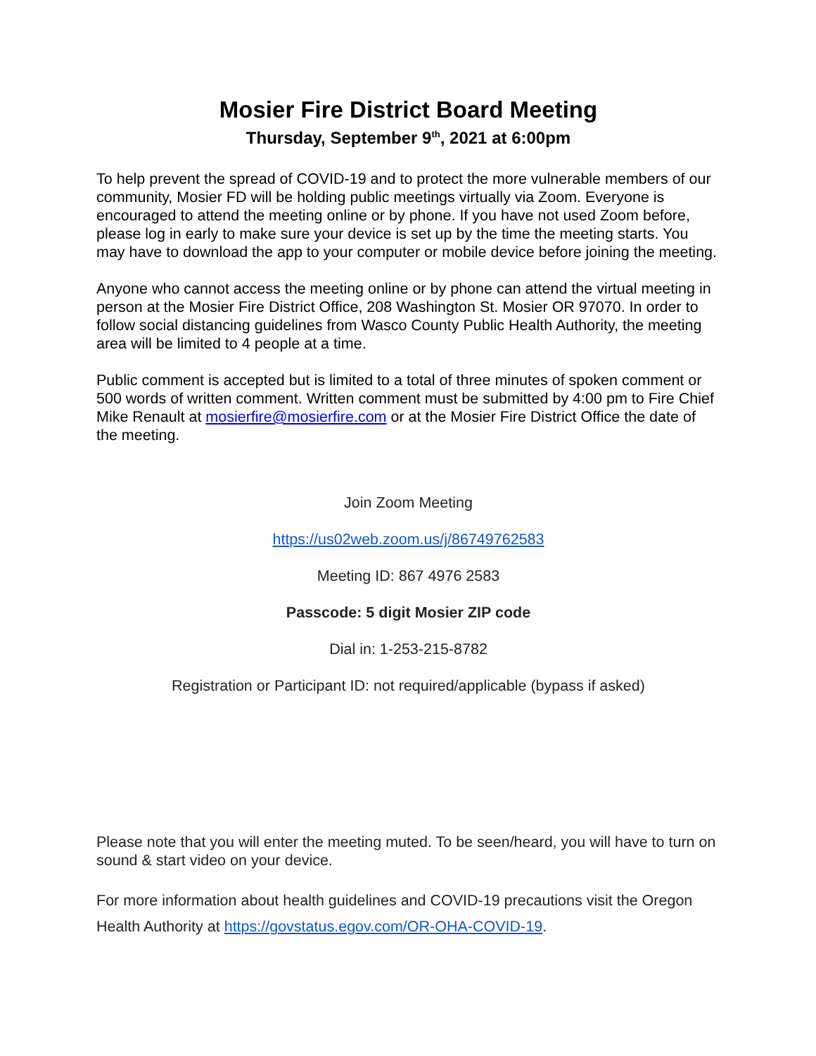Mosier Fire District Board Meeting
Thursday, September 9<sup>th</sup>, 2021 at 6:00pm
To help prevent the spread of COVID-19 and to protect the more vulnerable members of our community, Mosier FD will be holding public meetings virtually via Zoom. Everyone is encouraged to attend the meeting online or by phone. If you have not used Zoom before, please log in early to make sure your device is set up by the time the meeting starts. You may have to download the app to your computer or mobile device before joining the meeting.
Anyone who cannot access the meeting online or by phone can attend the virtual meeting in person at the Mosier Fire District Office, 208 Washington St. Mosier OR 97070. In order to follow social distancing guidelines from Wasco County Public Health Authority, the meeting area will be limited to 4 people at a time.
Public comment is accepted but is limited to a total of three minutes of spoken comment or 500 words of written comment. Written comment must be submitted by 4:00 pm to Fire Chief Mike Renault at mosierfire@mosierfire.com or at the Mosier Fire District Office the date of the meeting.
Join Zoom Meeting
https://us02web.zoom.us/j/86749762583
Meeting ID: 867 4976 2583
Passcode: 5 digit Mosier ZIP code
Dial in: 1-253-215-8782
Registration or Participant ID: not required/applicable (bypass if asked)
Please note that you will enter the meeting muted. To be seen/heard, you will have to turn on sound & start video on your device.
For more information about health guidelines and COVID-19 precautions visit the Oregon Health Authority at https://govstatus.egov.com/OR-OHA-COVID-19.